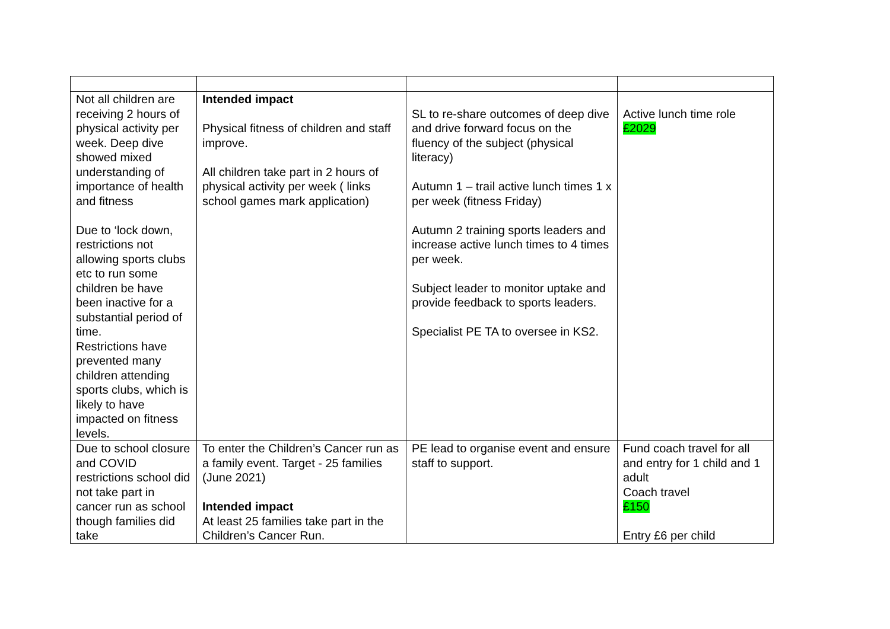| Not all children are receiving 2 hours of physical activity per week. Deep dive showed mixed understanding of importance of health and fitness Due to ‘lock down, restrictions not allowing sports clubs etc to run some children be have been inactive for a substantial period of time. Restrictions have prevented many children attending sports clubs, which is likely to have impacted on fitness levels. | Intended impact Physical fitness of children and staff improve. All children take part in 2 hours of physical activity per week ( links school games mark application) | SL to re-share outcomes of deep dive and drive forward focus on the fluency of the subject (physical literacy) Autumn 1 – trail active lunch times 1 x per week (fitness Friday) Autumn 2 training sports leaders and increase active lunch times to 4 times per week. Subject leader to monitor uptake and provide feedback to sports leaders. Specialist PE TA to oversee in KS2. | Active lunch time role £2029 |
| Due to school closure and COVID restrictions school did not take part in cancer run as school though families did take | To enter the Children’s Cancer run as a family event. Target - 25 families (June 2021) Intended impact At least 25 families take part in the Children’s Cancer Run. | PE lead to organise event and ensure staff to support. | Fund coach travel for all and entry for 1 child and 1 adult Coach travel £150 Entry £6 per child |